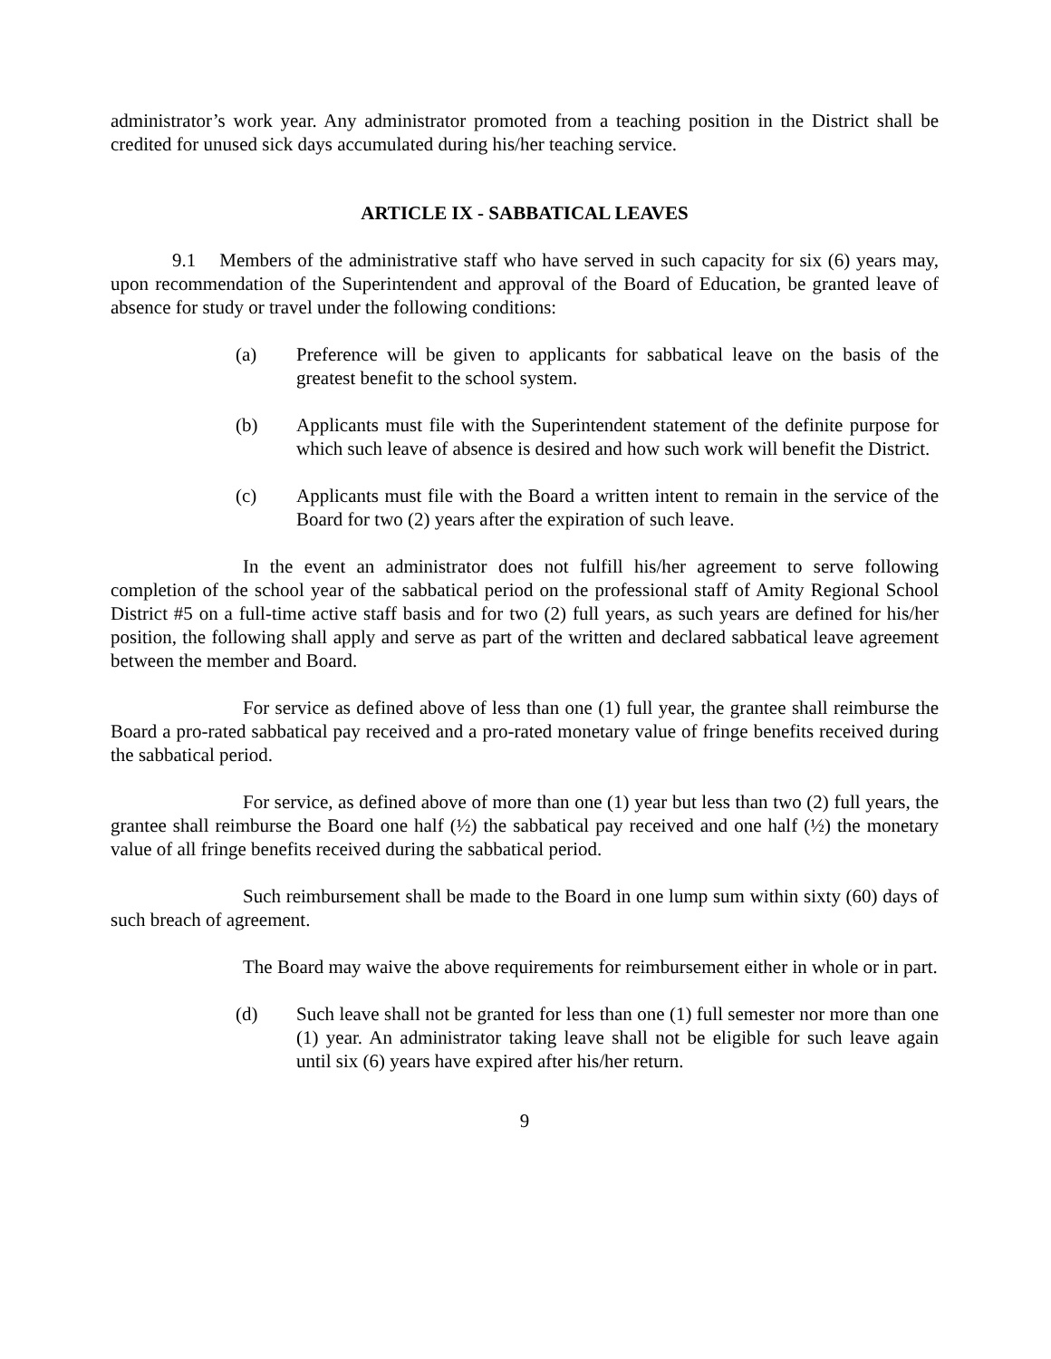administrator’s work year. Any administrator promoted from a teaching position in the District shall be credited for unused sick days accumulated during his/her teaching service.
ARTICLE IX - SABBATICAL LEAVES
9.1 Members of the administrative staff who have served in such capacity for six (6) years may, upon recommendation of the Superintendent and approval of the Board of Education, be granted leave of absence for study or travel under the following conditions:
(a) Preference will be given to applicants for sabbatical leave on the basis of the greatest benefit to the school system.
(b) Applicants must file with the Superintendent statement of the definite purpose for which such leave of absence is desired and how such work will benefit the District.
(c) Applicants must file with the Board a written intent to remain in the service of the Board for two (2) years after the expiration of such leave.
In the event an administrator does not fulfill his/her agreement to serve following completion of the school year of the sabbatical period on the professional staff of Amity Regional School District #5 on a full-time active staff basis and for two (2) full years, as such years are defined for his/her position, the following shall apply and serve as part of the written and declared sabbatical leave agreement between the member and Board.
For service as defined above of less than one (1) full year, the grantee shall reimburse the Board a pro-rated sabbatical pay received and a pro-rated monetary value of fringe benefits received during the sabbatical period.
For service, as defined above of more than one (1) year but less than two (2) full years, the grantee shall reimburse the Board one half (½) the sabbatical pay received and one half (½) the monetary value of all fringe benefits received during the sabbatical period.
Such reimbursement shall be made to the Board in one lump sum within sixty (60) days of such breach of agreement.
The Board may waive the above requirements for reimbursement either in whole or in part.
(d) Such leave shall not be granted for less than one (1) full semester nor more than one (1) year. An administrator taking leave shall not be eligible for such leave again until six (6) years have expired after his/her return.
9